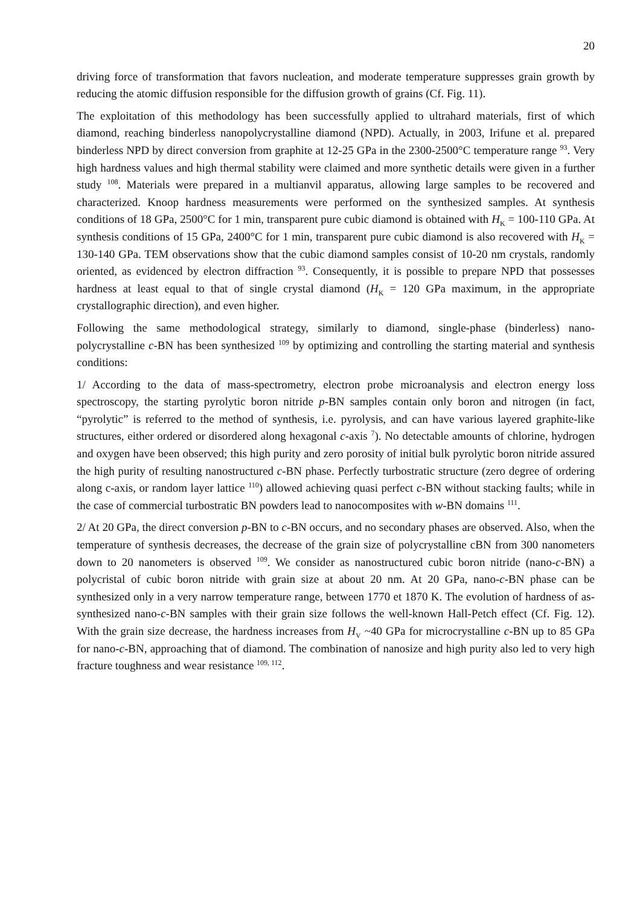20
driving force of transformation that favors nucleation, and moderate temperature suppresses grain growth by reducing the atomic diffusion responsible for the diffusion growth of grains (Cf. Fig. 11).
The exploitation of this methodology has been successfully applied to ultrahard materials, first of which diamond, reaching binderless nanopolycrystalline diamond (NPD). Actually, in 2003, Irifune et al. prepared binderless NPD by direct conversion from graphite at 12-25 GPa in the 2300-2500°C temperature range <sup>93</sup>. Very high hardness values and high thermal stability were claimed and more synthetic details were given in a further study <sup>108</sup>. Materials were prepared in a multianvil apparatus, allowing large samples to be recovered and characterized. Knoop hardness measurements were performed on the synthesized samples. At synthesis conditions of 18 GPa, 2500°C for 1 min, transparent pure cubic diamond is obtained with H<sub>K</sub> = 100-110 GPa. At synthesis conditions of 15 GPa, 2400°C for 1 min, transparent pure cubic diamond is also recovered with H<sub>K</sub> = 130-140 GPa. TEM observations show that the cubic diamond samples consist of 10-20 nm crystals, randomly oriented, as evidenced by electron diffraction <sup>93</sup>. Consequently, it is possible to prepare NPD that possesses hardness at least equal to that of single crystal diamond (H<sub>K</sub> = 120 GPa maximum, in the appropriate crystallographic direction), and even higher.
Following the same methodological strategy, similarly to diamond, single-phase (binderless) nano-polycrystalline c-BN has been synthesized <sup>109</sup> by optimizing and controlling the starting material and synthesis conditions:
1/ According to the data of mass-spectrometry, electron probe microanalysis and electron energy loss spectroscopy, the starting pyrolytic boron nitride p-BN samples contain only boron and nitrogen (in fact, “pyrolytic” is referred to the method of synthesis, i.e. pyrolysis, and can have various layered graphite-like structures, either ordered or disordered along hexagonal c-axis <sup>7</sup>). No detectable amounts of chlorine, hydrogen and oxygen have been observed; this high purity and zero porosity of initial bulk pyrolytic boron nitride assured the high purity of resulting nanostructured c-BN phase. Perfectly turbostratic structure (zero degree of ordering along c-axis, or random layer lattice <sup>110</sup>) allowed achieving quasi perfect c-BN without stacking faults; while in the case of commercial turbostratic BN powders lead to nanocomposites with w-BN domains <sup>111</sup>.
2/ At 20 GPa, the direct conversion p-BN to c-BN occurs, and no secondary phases are observed. Also, when the temperature of synthesis decreases, the decrease of the grain size of polycrystalline cBN from 300 nanometers down to 20 nanometers is observed <sup>109</sup>. We consider as nanostructured cubic boron nitride (nano-c-BN) a polycristal of cubic boron nitride with grain size at about 20 nm. At 20 GPa, nano-c-BN phase can be synthesized only in a very narrow temperature range, between 1770 et 1870 K. The evolution of hardness of as-synthesized nano-c-BN samples with their grain size follows the well-known Hall-Petch effect (Cf. Fig. 12). With the grain size decrease, the hardness increases from H<sub>V</sub> ~40 GPa for microcrystalline c-BN up to 85 GPa for nano-c-BN, approaching that of diamond. The combination of nanosize and high purity also led to very high fracture toughness and wear resistance <sup>109, 112</sup>.